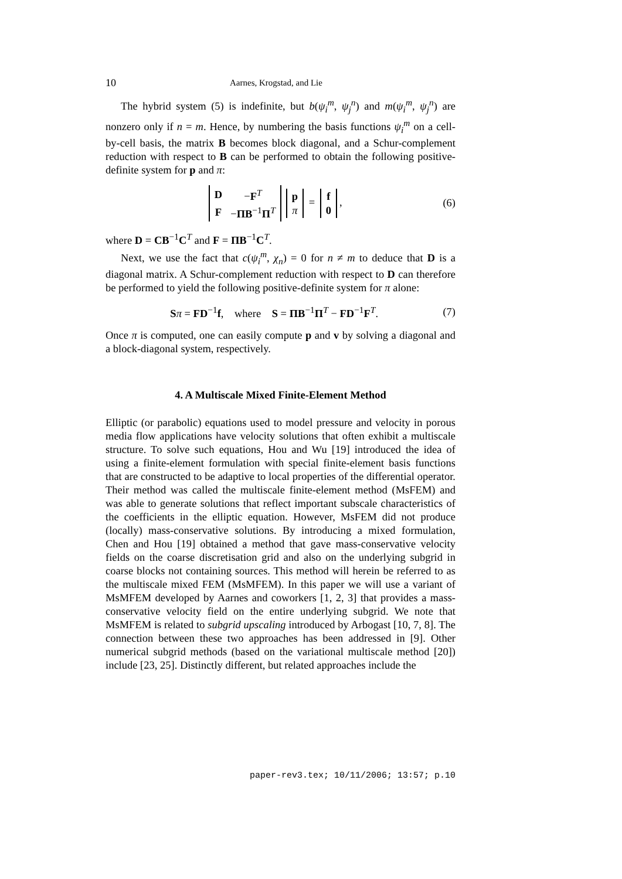10 Aarnes, Krogstad, and Lie
The hybrid system (5) is indefinite, but b(ψ<sub>i</sub><sup>m</sup>, ψ<sub>j</sub><sup>n</sup>) and m(ψ<sub>i</sub><sup>m</sup>, ψ<sub>j</sub><sup>n</sup>) are nonzero only if n = m. Hence, by numbering the basis functions ψ<sub>i</sub><sup>m</sup> on a cell-by-cell basis, the matrix B becomes block diagonal, and a Schur-complement reduction with respect to B can be performed to obtain the following positive-definite system for p and π:
| D | − F<sup>T</sup> |
| F | − ΠB<sup>−1</sup> Π<sup>T</sup> |
| p |
| π |
=
| f |
| 0 |
,
(6)
where D = CB<sup>−1</sup>C<sup>T</sup> and F = ΠB<sup>−1</sup>C<sup>T</sup>.
Next, we use the fact that c(ψ<sub>i</sub><sup>m</sup>, χ<sub>n</sub>) = 0 for n ≠ m to deduce that D is a diagonal matrix. A Schur-complement reduction with respect to D can therefore be performed to yield the following positive-definite system for π alone:
Sπ = FD<sup>−1</sup>f, where S = ΠB<sup>−1</sup>Π<sup>T</sup> − FD<sup>−1</sup>F<sup>T</sup>.
(7)
Once π is computed, one can easily compute p and v by solving a diagonal and a block-diagonal system, respectively.
4. A Multiscale Mixed Finite-Element Method
Elliptic (or parabolic) equations used to model pressure and velocity in porous media flow applications have velocity solutions that often exhibit a multiscale structure. To solve such equations, Hou and Wu [19] introduced the idea of using a finite-element formulation with special finite-element basis functions that are constructed to be adaptive to local properties of the differential operator. Their method was called the multiscale finite-element method (MsFEM) and was able to generate solutions that reflect important subscale characteristics of the coefficients in the elliptic equation. However, MsFEM did not produce (locally) mass-conservative solutions. By introducing a mixed formulation, Chen and Hou [19] obtained a method that gave mass-conservative velocity fields on the coarse discretisation grid and also on the underlying subgrid in coarse blocks not containing sources. This method will herein be referred to as the multiscale mixed FEM (MsMFEM). In this paper we will use a variant of MsMFEM developed by Aarnes and coworkers [1, 2, 3] that provides a mass-conservative velocity field on the entire underlying subgrid. We note that MsMFEM is related to subgrid upscaling introduced by Arbogast [10, 7, 8]. The connection between these two approaches has been addressed in [9]. Other numerical subgrid methods (based on the variational multiscale method [20]) include [23, 25]. Distinctly different, but related approaches include the
paper-rev3.tex; 10/11/2006; 13:57; p.10